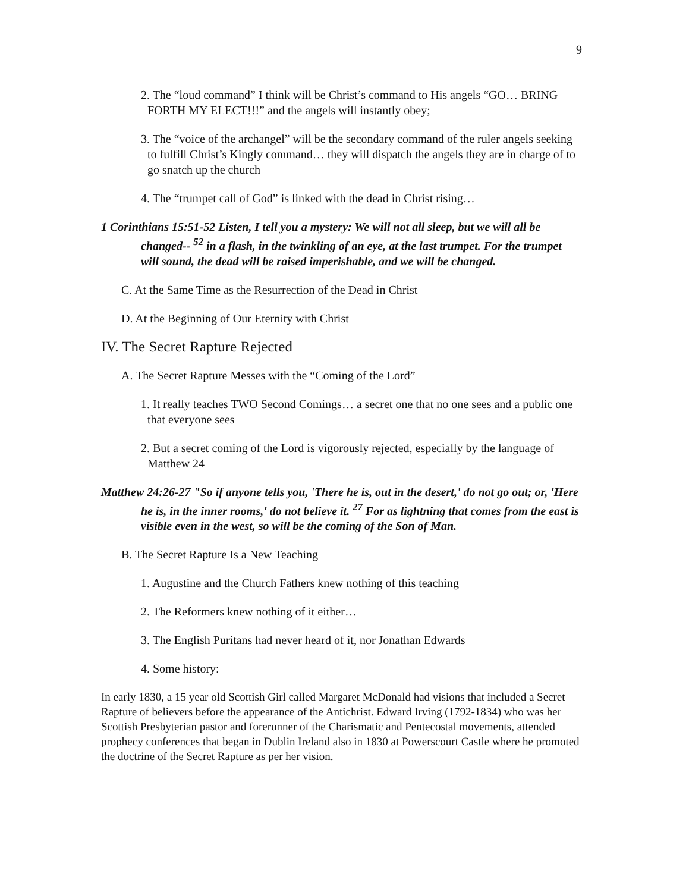9
2. The “loud command” I think will be Christ’s command to His angels “GO… BRING FORTH MY ELECT!!!” and the angels will instantly obey;
3. The “voice of the archangel” will be the secondary command of the ruler angels seeking to fulfill Christ’s Kingly command… they will dispatch the angels they are in charge of to go snatch up the church
4. The “trumpet call of God” is linked with the dead in Christ rising…
1 Corinthians 15:51-52 Listen, I tell you a mystery: We will not all sleep, but we will all be changed-- <sup>52</sup> in a flash, in the twinkling of an eye, at the last trumpet. For the trumpet will sound, the dead will be raised imperishable, and we will be changed.
C. At the Same Time as the Resurrection of the Dead in Christ
D. At the Beginning of Our Eternity with Christ
IV. The Secret Rapture Rejected
A. The Secret Rapture Messes with the “Coming of the Lord”
1. It really teaches TWO Second Comings… a secret one that no one sees and a public one that everyone sees
2. But a secret coming of the Lord is vigorously rejected, especially by the language of Matthew 24
Matthew 24:26-27 "So if anyone tells you, 'There he is, out in the desert,' do not go out; or, 'Here he is, in the inner rooms,' do not believe it. <sup>27</sup> For as lightning that comes from the east is visible even in the west, so will be the coming of the Son of Man.
B. The Secret Rapture Is a New Teaching
1. Augustine and the Church Fathers knew nothing of this teaching
2. The Reformers knew nothing of it either…
3. The English Puritans had never heard of it, nor Jonathan Edwards
4. Some history:
In early 1830, a 15 year old Scottish Girl called Margaret McDonald had visions that included a Secret Rapture of believers before the appearance of the Antichrist. Edward Irving (1792-1834) who was her Scottish Presbyterian pastor and forerunner of the Charismatic and Pentecostal movements, attended prophecy conferences that began in Dublin Ireland also in 1830 at Powerscourt Castle where he promoted the doctrine of the Secret Rapture as per her vision.